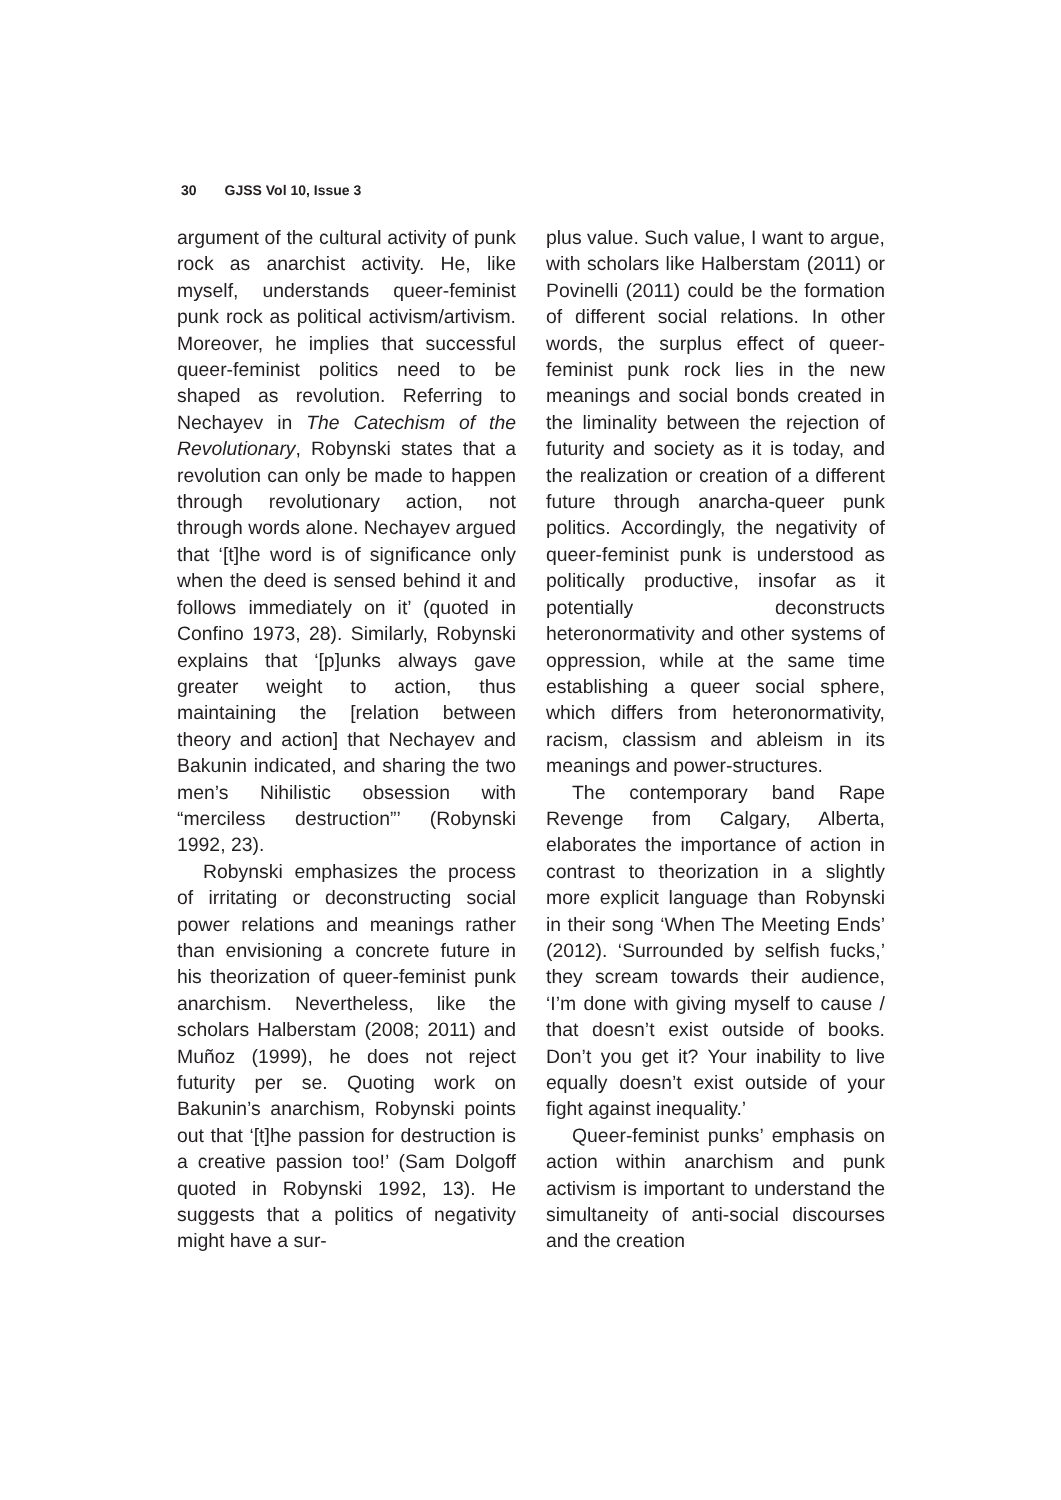30 GJSS Vol 10, Issue 3
argument of the cultural activity of punk rock as anarchist activity. He, like myself, understands queer-feminist punk rock as political activism/artivism. Moreover, he implies that successful queer-feminist politics need to be shaped as revolution. Referring to Nechayev in The Catechism of the Revolutionary, Robynski states that a revolution can only be made to happen through revolutionary action, not through words alone. Nechayev argued that ‘[t]he word is of significance only when the deed is sensed behind it and follows immediately on it’ (quoted in Confino 1973, 28). Similarly, Robynski explains that ‘[p]unks always gave greater weight to action, thus maintaining the [relation between theory and action] that Nechayev and Bakunin indicated, and sharing the two men’s Nihilistic obsession with “merciless destruction”’ (Robynski 1992, 23).
Robynski emphasizes the process of irritating or deconstructing social power relations and meanings rather than envisioning a concrete future in his theorization of queer-feminist punk anarchism. Nevertheless, like the scholars Halberstam (2008; 2011) and Muñoz (1999), he does not reject futurity per se. Quoting work on Bakunin’s anarchism, Robynski points out that ‘[t]he passion for destruction is a creative passion too!’ (Sam Dolgoff quoted in Robynski 1992, 13). He suggests that a politics of negativity might have a sur-
plus value. Such value, I want to argue, with scholars like Halberstam (2011) or Povinelli (2011) could be the formation of different social relations. In other words, the surplus effect of queer-feminist punk rock lies in the new meanings and social bonds created in the liminality between the rejection of futurity and society as it is today, and the realization or creation of a different future through anarcha-queer punk politics. Accordingly, the negativity of queer-feminist punk is understood as politically productive, insofar as it potentially deconstructs heteronormativity and other systems of oppression, while at the same time establishing a queer social sphere, which differs from heteronormativity, racism, classism and ableism in its meanings and power-structures.
The contemporary band Rape Revenge from Calgary, Alberta, elaborates the importance of action in contrast to theorization in a slightly more explicit language than Robynski in their song ‘When The Meeting Ends’ (2012). ‘Surrounded by selfish fucks,’ they scream towards their audience, ‘I’m done with giving myself to cause / that doesn’t exist outside of books. Don’t you get it? Your inability to live equally doesn’t exist outside of your fight against inequality.’
Queer-feminist punks’ emphasis on action within anarchism and punk activism is important to understand the simultaneity of anti-social discourses and the creation